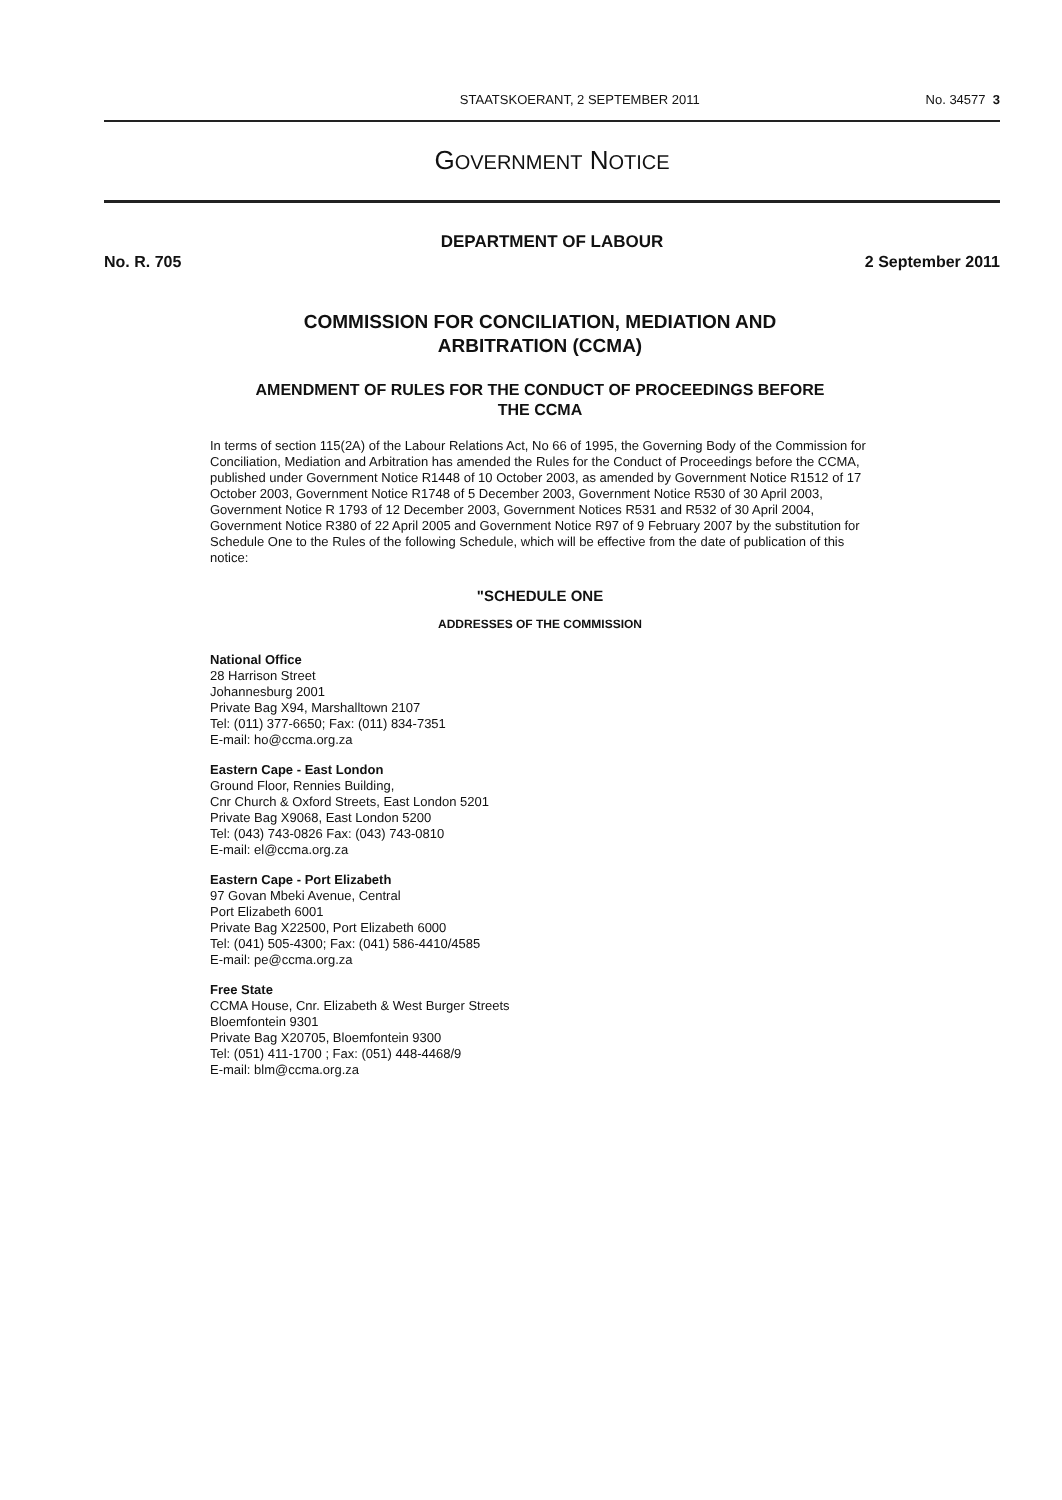STAATSKOERANT, 2 SEPTEMBER 2011 No. 34577 3
GOVERNMENT NOTICE
DEPARTMENT OF LABOUR
No. R. 705 2 September 2011
COMMISSION FOR CONCILIATION, MEDIATION AND
ARBITRATION (CCMA)
AMENDMENT OF RULES FOR THE CONDUCT OF PROCEEDINGS BEFORE
THE CCMA
In terms of section 115(2A) of the Labour Relations Act, No 66 of 1995, the Governing Body of the Commission for Conciliation, Mediation and Arbitration has amended the Rules for the Conduct of Proceedings before the CCMA, published under Government Notice R1448 of 10 October 2003, as amended by Government Notice R1512 of 17 October 2003, Government Notice R1748 of 5 December 2003, Government Notice R530 of 30 April 2003, Government Notice R 1793 of 12 December 2003, Government Notices R531 and R532 of 30 April 2004, Government Notice R380 of 22 April 2005 and Government Notice R97 of 9 February 2007 by the substitution for Schedule One to the Rules of the following Schedule, which will be effective from the date of publication of this notice:
"SCHEDULE ONE
ADDRESSES OF THE COMMISSION
National Office
28 Harrison Street
Johannesburg 2001
Private Bag X94, Marshalltown 2107
Tel: (011) 377-6650; Fax: (011) 834-7351
E-mail: ho@ccma.org.za
Eastern Cape - East London
Ground Floor, Rennies Building,
Cnr Church & Oxford Streets, East London 5201
Private Bag X9068, East London 5200
Tel: (043) 743-0826 Fax: (043) 743-0810
E-mail: el@ccma.org.za
Eastern Cape - Port Elizabeth
97 Govan Mbeki Avenue, Central
Port Elizabeth 6001
Private Bag X22500, Port Elizabeth 6000
Tel: (041) 505-4300; Fax: (041) 586-4410/4585
E-mail: pe@ccma.org.za
Free State
CCMA House, Cnr. Elizabeth & West Burger Streets
Bloemfontein 9301
Private Bag X20705, Bloemfontein 9300
Tel: (051) 411-1700 ; Fax: (051) 448-4468/9
E-mail: blm@ccma.org.za